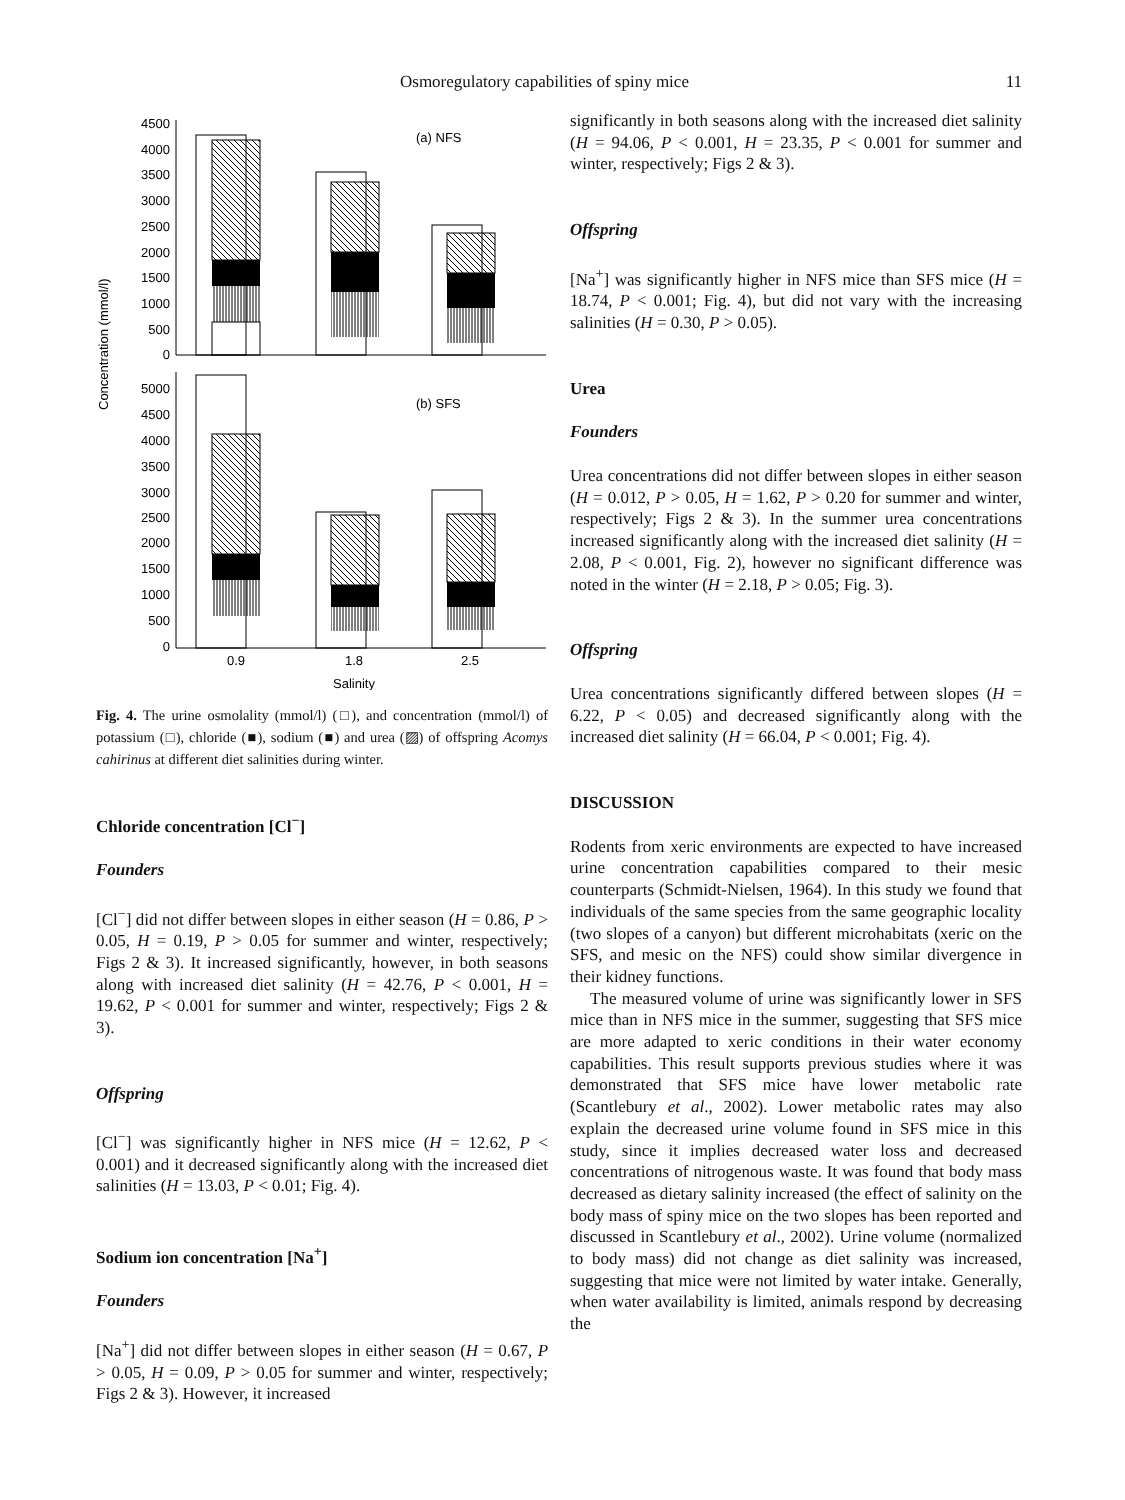Osmoregulatory capabilities of spiny mice 11
Concentration (mmol/l)
4500
4000
3500
3000
2500
2000
1500
1000
500
0
(a) NFS
5000
4500
4000
3500
3000
2500
2000
1500
1000
500
0
(b) SFS
0.9
1.8
2.5
Salinity
Fig. 4. The urine osmolality (mmol/l) (□), and concentration (mmol/l) of potassium (□), chloride (■), sodium (■) and urea (▨) of offspring Acomys cahirinus at different diet salinities during winter.
Chloride concentration [Cl<sup>−</sup>]
Founders
[Cl<sup>−</sup>] did not differ between slopes in either season (H = 0.86, P > 0.05, H = 0.19, P > 0.05 for summer and winter, respectively; Figs 2 & 3). It increased significantly, however, in both seasons along with increased diet salinity (H = 42.76, P < 0.001, H = 19.62, P < 0.001 for summer and winter, respectively; Figs 2 & 3).
Offspring
[Cl<sup>−</sup>] was significantly higher in NFS mice (H = 12.62, P < 0.001) and it decreased significantly along with the increased diet salinities (H = 13.03, P < 0.01; Fig. 4).
Sodium ion concentration [Na<sup>+</sup>]
Founders
[Na<sup>+</sup>] did not differ between slopes in either season (H = 0.67, P > 0.05, H = 0.09, P > 0.05 for summer and winter, respectively; Figs 2 & 3). However, it increased
significantly in both seasons along with the increased diet salinity (H = 94.06, P < 0.001, H = 23.35, P < 0.001 for summer and winter, respectively; Figs 2 & 3).
Offspring
[Na<sup>+</sup>] was significantly higher in NFS mice than SFS mice (H = 18.74, P < 0.001; Fig. 4), but did not vary with the increasing salinities (H = 0.30, P > 0.05).
Urea
Founders
Urea concentrations did not differ between slopes in either season (H = 0.012, P > 0.05, H = 1.62, P > 0.20 for summer and winter, respectively; Figs 2 & 3). In the summer urea concentrations increased significantly along with the increased diet salinity (H = 2.08, P < 0.001, Fig. 2), however no significant difference was noted in the winter (H = 2.18, P > 0.05; Fig. 3).
Offspring
Urea concentrations significantly differed between slopes (H = 6.22, P < 0.05) and decreased significantly along with the increased diet salinity (H = 66.04, P < 0.001; Fig. 4).
DISCUSSION
Rodents from xeric environments are expected to have increased urine concentration capabilities compared to their mesic counterparts (Schmidt-Nielsen, 1964). In this study we found that individuals of the same species from the same geographic locality (two slopes of a canyon) but different microhabitats (xeric on the SFS, and mesic on the NFS) could show similar divergence in their kidney functions.
The measured volume of urine was significantly lower in SFS mice than in NFS mice in the summer, suggesting that SFS mice are more adapted to xeric conditions in their water economy capabilities. This result supports previous studies where it was demonstrated that SFS mice have lower metabolic rate (Scantlebury et al., 2002). Lower metabolic rates may also explain the decreased urine volume found in SFS mice in this study, since it implies decreased water loss and decreased concentrations of nitrogenous waste. It was found that body mass decreased as dietary salinity increased (the effect of salinity on the body mass of spiny mice on the two slopes has been reported and discussed in Scantlebury et al., 2002). Urine volume (normalized to body mass) did not change as diet salinity was increased, suggesting that mice were not limited by water intake. Generally, when water availability is limited, animals respond by decreasing the